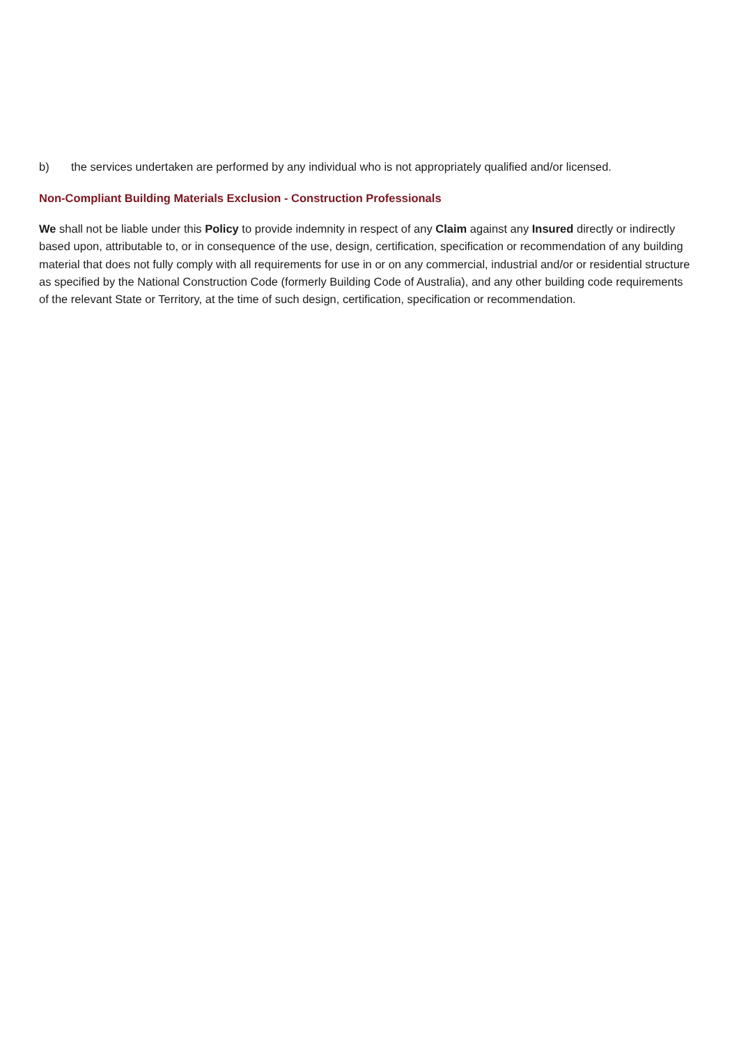b) the services undertaken are performed by any individual who is not appropriately qualified and/or licensed.
Non-Compliant Building Materials Exclusion - Construction Professionals
We shall not be liable under this Policy to provide indemnity in respect of any Claim against any Insured directly or indirectly based upon, attributable to, or in consequence of the use, design, certification, specification or recommendation of any building material that does not fully comply with all requirements for use in or on any commercial, industrial and/or or residential structure as specified by the National Construction Code (formerly Building Code of Australia), and any other building code requirements of the relevant State or Territory, at the time of such design, certification, specification or recommendation.